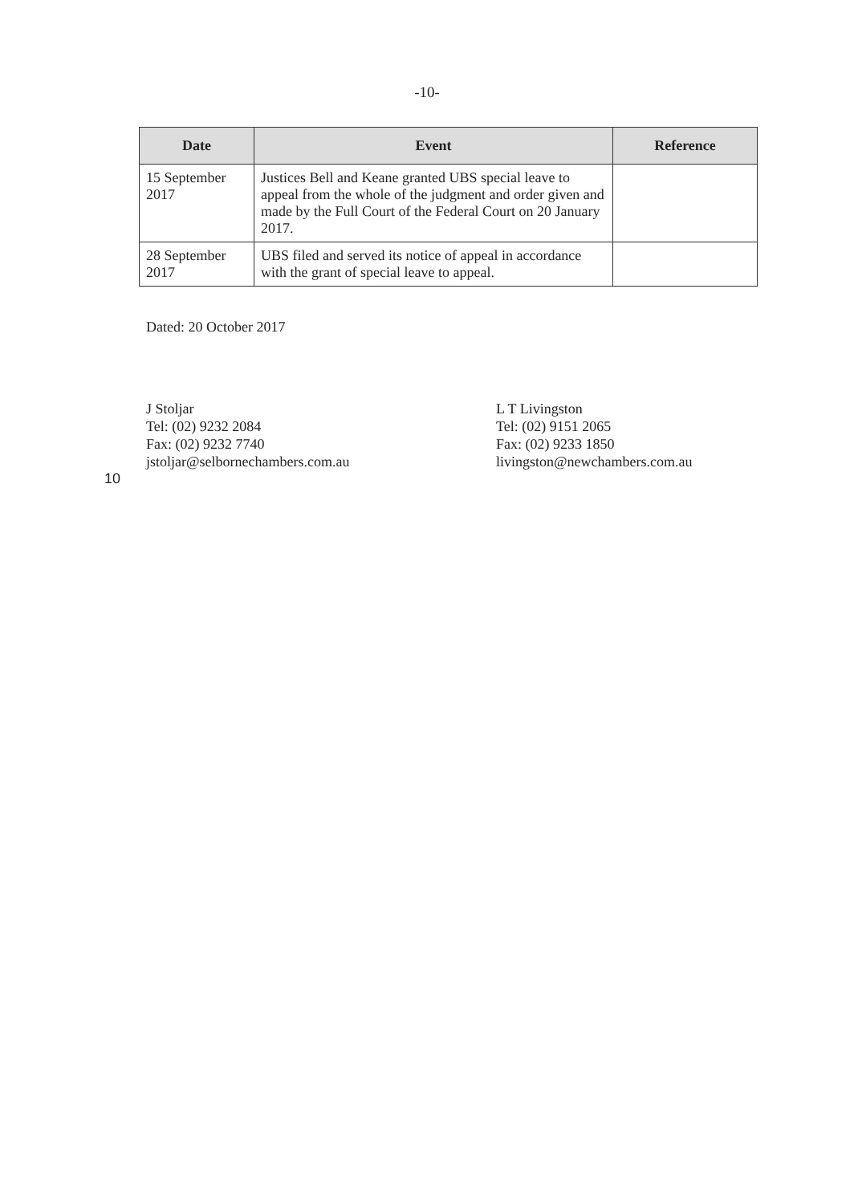-10-
| Date | Event | Reference |
| --- | --- | --- |
| 15 September 2017 | Justices Bell and Keane granted UBS special leave to appeal from the whole of the judgment and order given and made by the Full Court of the Federal Court on 20 January 2017. | |
| 28 September 2017 | UBS filed and served its notice of appeal in accordance with the grant of special leave to appeal. | |
Dated: 20 October 2017
J Stoljar
Tel: (02) 9232 2084
Fax: (02) 9232 7740
jstoljar@selbornechambers.com.au
L T Livingston
Tel: (02) 9151 2065
Fax: (02) 9233 1850
livingston@newchambers.com.au
10